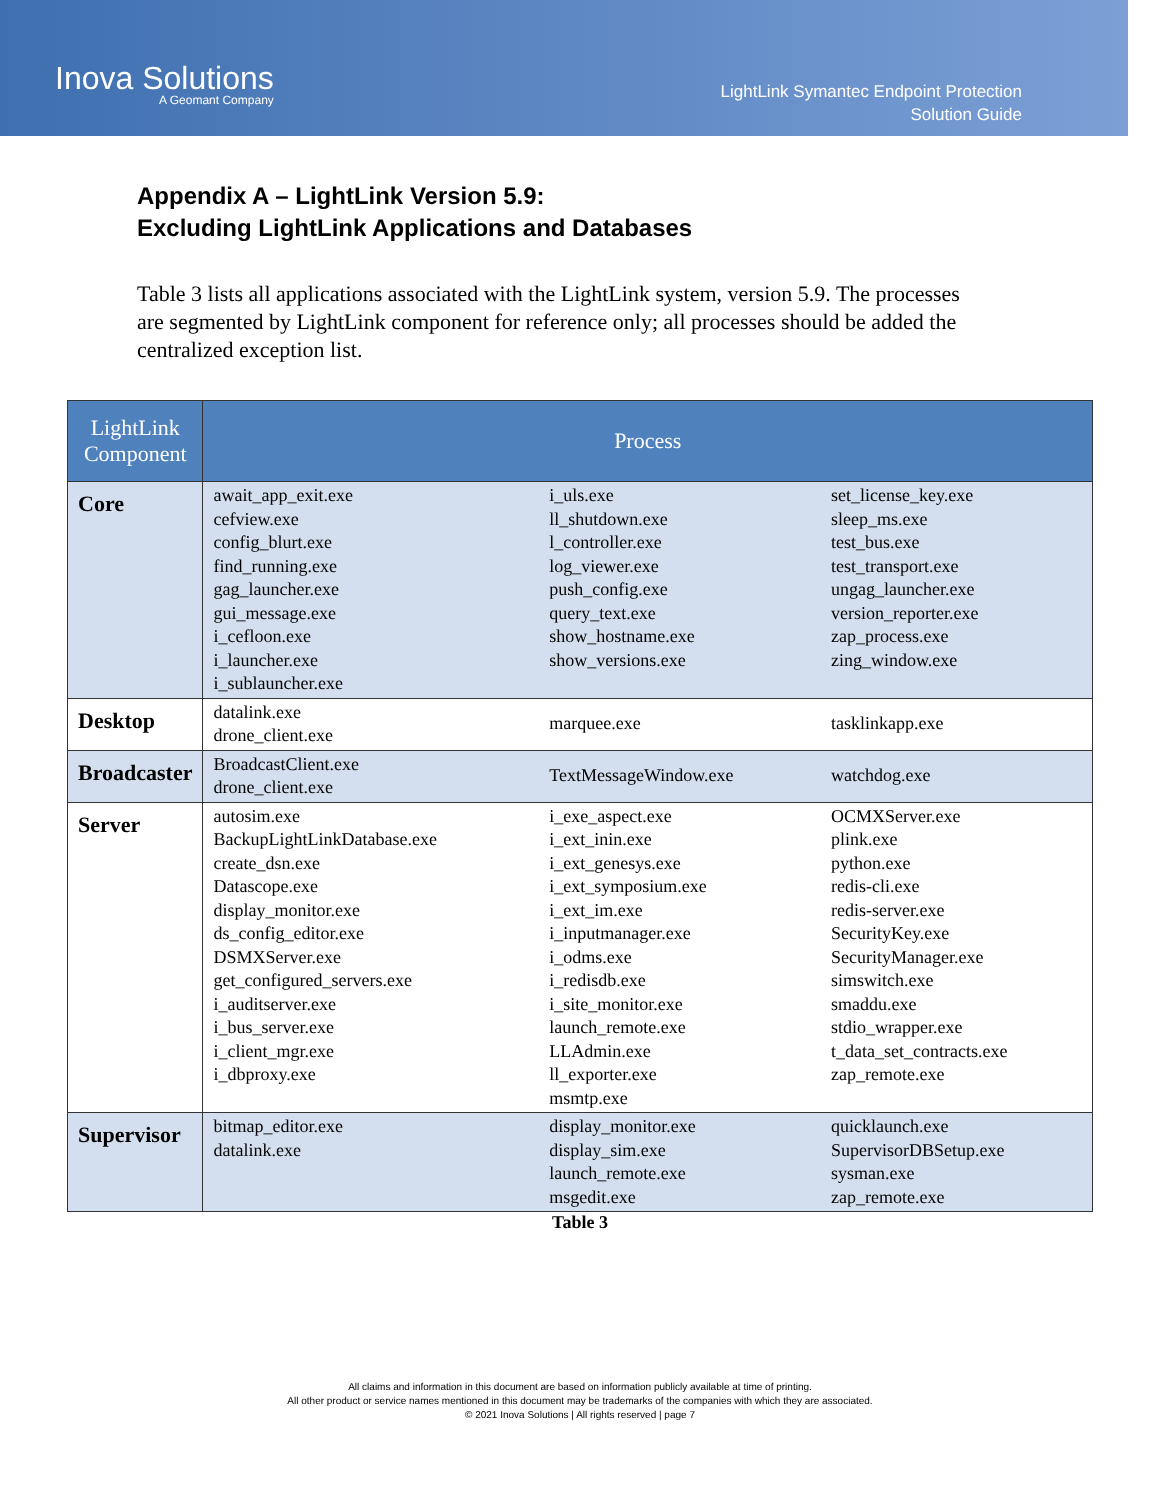Inova Solutions
A Geomant Company
LightLink Symantec Endpoint Protection
Solution Guide
Appendix A – LightLink Version 5.9:
Excluding LightLink Applications and Databases
Table 3 lists all applications associated with the LightLink system, version 5.9. The processes are segmented by LightLink component for reference only; all processes should be added the centralized exception list.
| LightLink Component | Process | | |
| --- | --- | --- | --- |
| Core | await_app_exit.exe cefview.exe config_blurt.exe find_running.exe gag_launcher.exe gui_message.exe i_cefloon.exe i_launcher.exe i_sublauncher.exe | i_uls.exe ll_shutdown.exe l_controller.exe log_viewer.exe push_config.exe query_text.exe show_hostname.exe show_versions.exe | set_license_key.exe sleep_ms.exe test_bus.exe test_transport.exe ungag_launcher.exe version_reporter.exe zap_process.exe zing_window.exe |
| Desktop | datalink.exe drone_client.exe | marquee.exe | tasklinkapp.exe |
| Broadcaster | BroadcastClient.exe drone_client.exe | TextMessageWindow.exe | watchdog.exe |
| Server | autosim.exe BackupLightLinkDatabase.exe create_dsn.exe Datascope.exe display_monitor.exe ds_config_editor.exe DSMXServer.exe get_configured_servers.exe i_auditserver.exe i_bus_server.exe i_client_mgr.exe i_dbproxy.exe | i_exe_aspect.exe i_ext_inin.exe i_ext_genesys.exe i_ext_symposium.exe i_ext_im.exe i_inputmanager.exe i_odms.exe i_redisdb.exe i_site_monitor.exe launch_remote.exe LLAdmin.exe ll_exporter.exe msmtp.exe | OCMXServer.exe plink.exe python.exe redis-cli.exe redis-server.exe SecurityKey.exe SecurityManager.exe simswitch.exe smaddu.exe stdio_wrapper.exe t_data_set_contracts.exe zap_remote.exe |
| Supervisor | bitmap_editor.exe datalink.exe | display_monitor.exe display_sim.exe launch_remote.exe msgedit.exe | quicklaunch.exe SupervisorDBSetup.exe sysman.exe zap_remote.exe |
Table 3
All claims and information in this document are based on information publicly available at time of printing.
All other product or service names mentioned in this document may be trademarks of the companies with which they are associated.
© 2021 Inova Solutions | All rights reserved | page 7